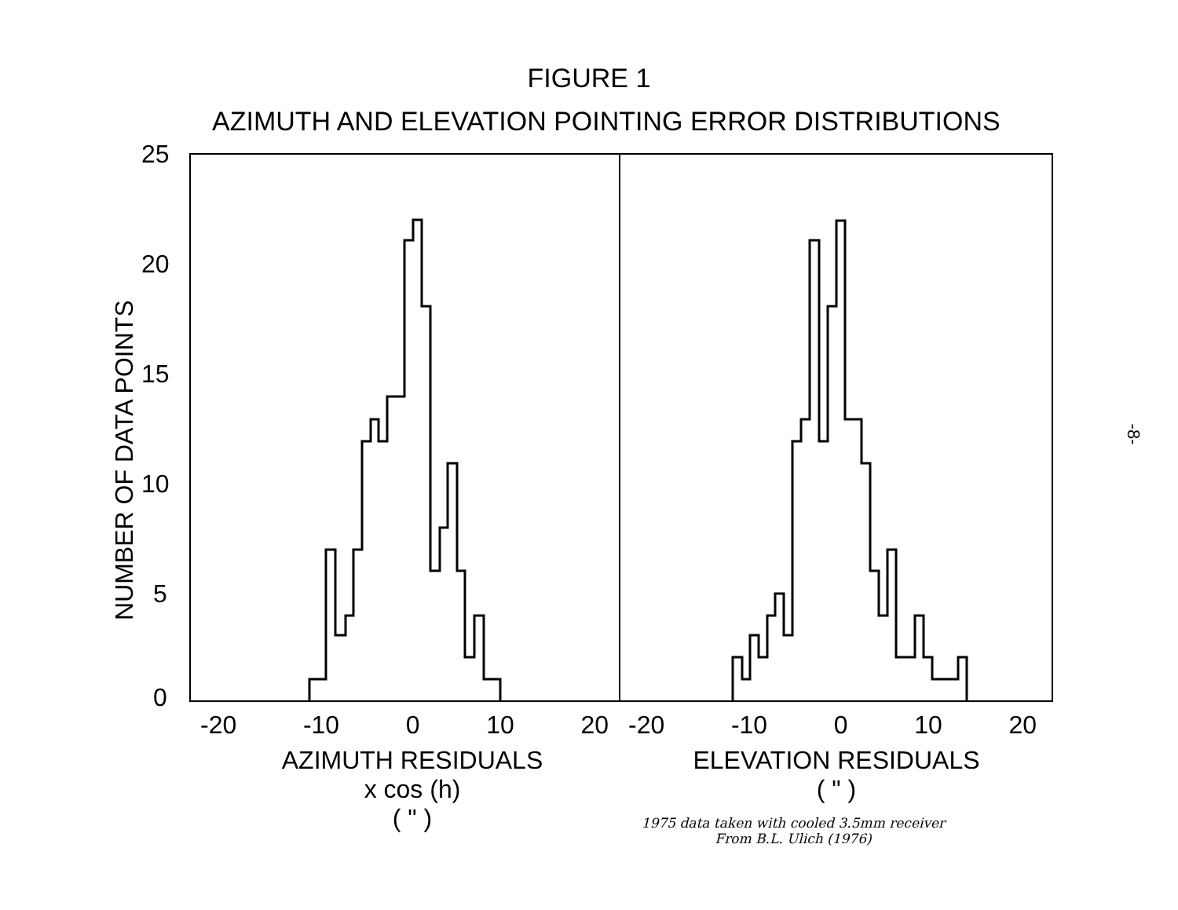FIGURE 1
AZIMUTH AND ELEVATION POINTING ERROR DISTRIBUTIONS
25
20
15
10
5
0
NUMBER OF DATA POINTS
-20 -10 0 10 20 -20 -10 0 10 20
AZIMUTH RESIDUALS
x cos (h)
( " )
ELEVATION RESIDUALS
( " )
1975 data taken with cooled 3.5mm receiver
From B.L. Ulich (1976)
-8-